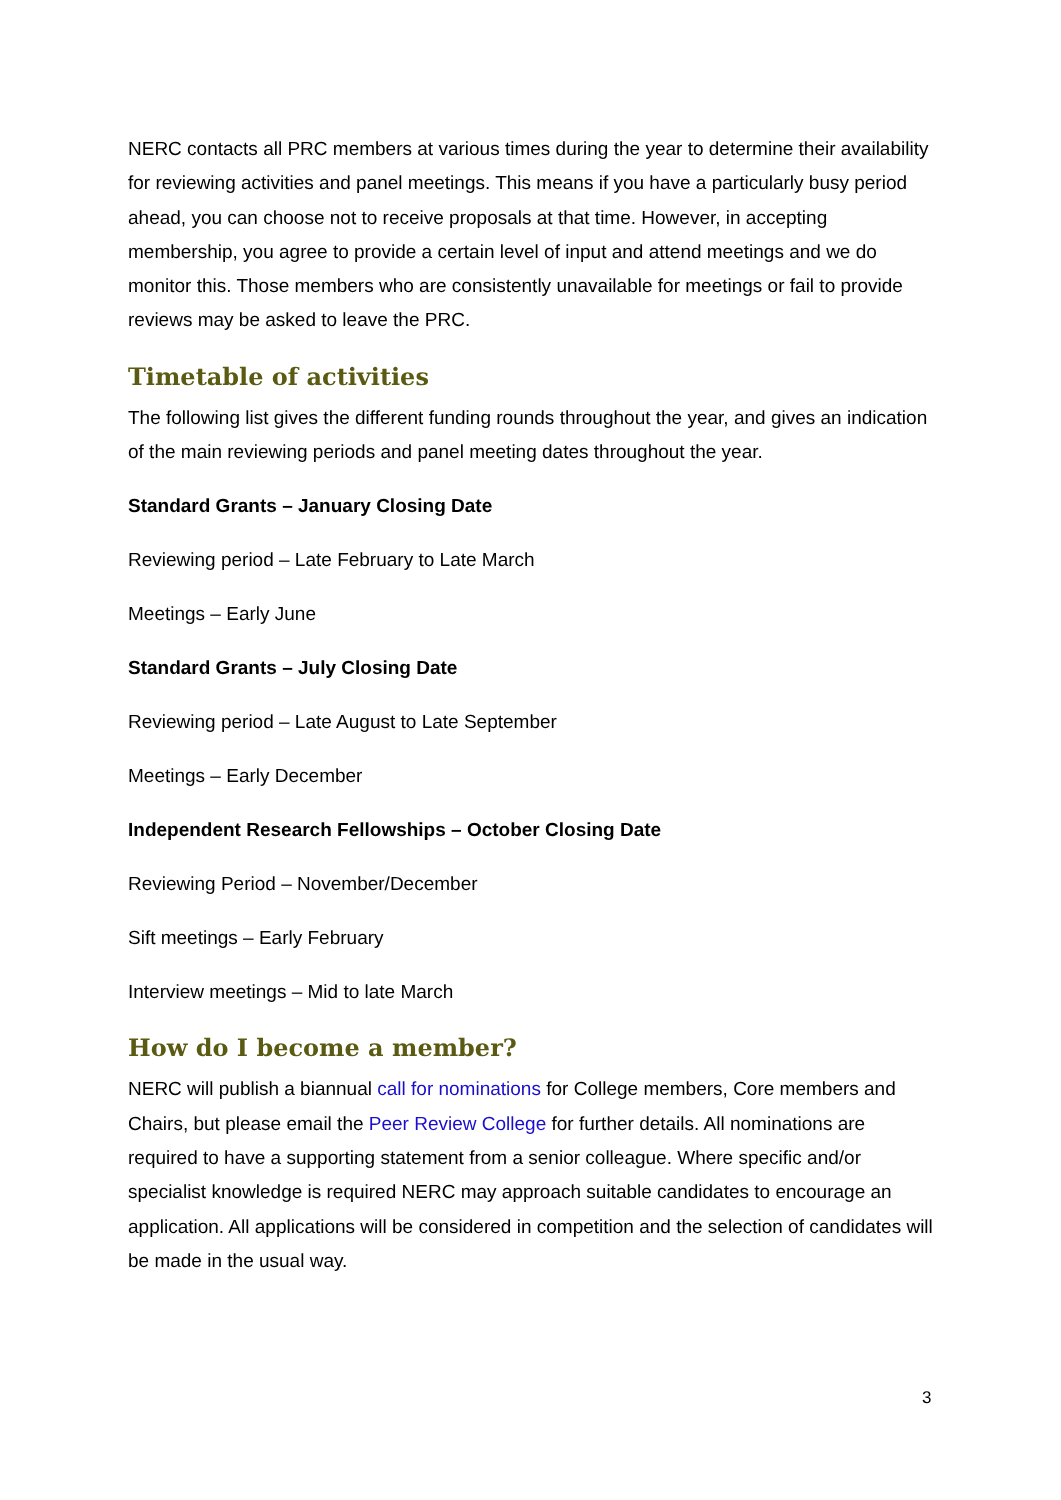NERC contacts all PRC members at various times during the year to determine their availability for reviewing activities and panel meetings. This means if you have a particularly busy period ahead, you can choose not to receive proposals at that time. However, in accepting membership, you agree to provide a certain level of input and attend meetings and we do monitor this. Those members who are consistently unavailable for meetings or fail to provide reviews may be asked to leave the PRC.
Timetable of activities
The following list gives the different funding rounds throughout the year, and gives an indication of the main reviewing periods and panel meeting dates throughout the year.
Standard Grants – January Closing Date
Reviewing period – Late February to Late March
Meetings – Early June
Standard Grants – July Closing Date
Reviewing period – Late August to Late September
Meetings – Early December
Independent Research Fellowships – October Closing Date
Reviewing Period – November/December
Sift meetings – Early February
Interview meetings – Mid to late March
How do I become a member?
NERC will publish a biannual call for nominations for College members, Core members and Chairs, but please email the Peer Review College for further details. All nominations are required to have a supporting statement from a senior colleague. Where specific and/or specialist knowledge is required NERC may approach suitable candidates to encourage an application. All applications will be considered in competition and the selection of candidates will be made in the usual way.
3